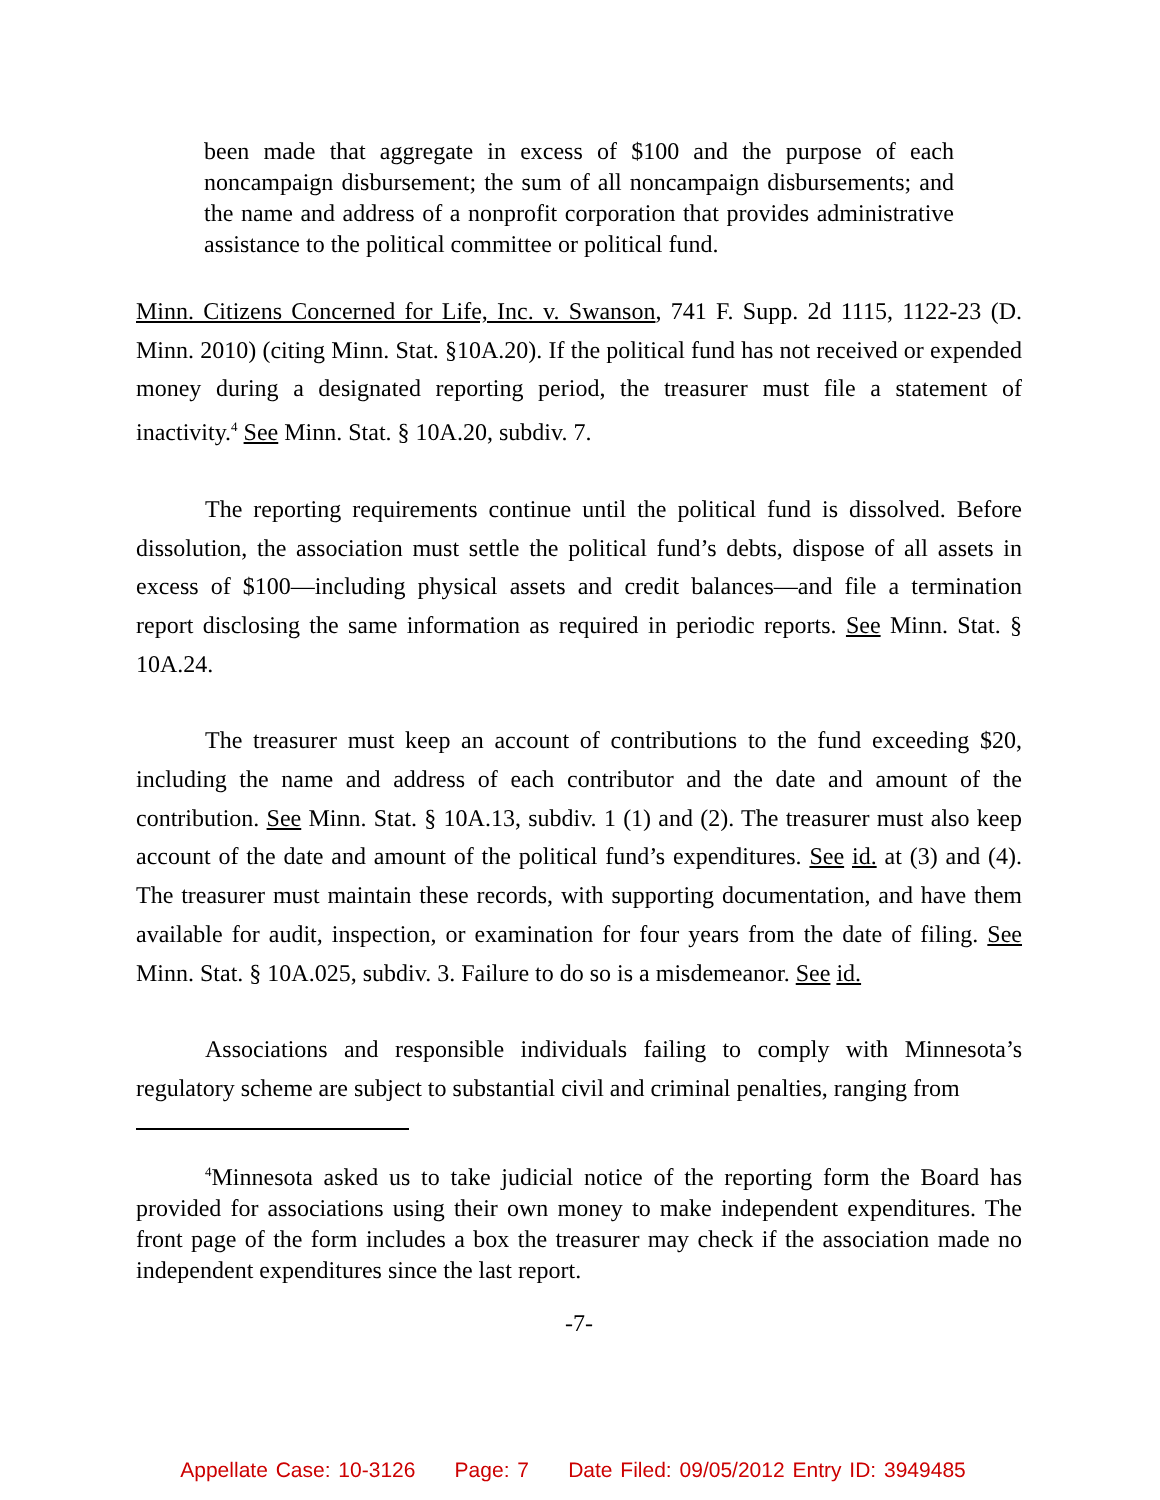been made that aggregate in excess of $100 and the purpose of each noncampaign disbursement; the sum of all noncampaign disbursements; and the name and address of a nonprofit corporation that provides administrative assistance to the political committee or political fund.
Minn. Citizens Concerned for Life, Inc. v. Swanson, 741 F. Supp. 2d 1115, 1122-23 (D. Minn. 2010) (citing Minn. Stat. §10A.20). If the political fund has not received or expended money during a designated reporting period, the treasurer must file a statement of inactivity.<sup>4</sup> See Minn. Stat. § 10A.20, subdiv. 7.
The reporting requirements continue until the political fund is dissolved. Before dissolution, the association must settle the political fund’s debts, dispose of all assets in excess of $100—including physical assets and credit balances—and file a termination report disclosing the same information as required in periodic reports. See Minn. Stat. § 10A.24.
The treasurer must keep an account of contributions to the fund exceeding $20, including the name and address of each contributor and the date and amount of the contribution. See Minn. Stat. § 10A.13, subdiv. 1 (1) and (2). The treasurer must also keep account of the date and amount of the political fund’s expenditures. See id. at (3) and (4). The treasurer must maintain these records, with supporting documentation, and have them available for audit, inspection, or examination for four years from the date of filing. See Minn. Stat. § 10A.025, subdiv. 3. Failure to do so is a misdemeanor. See id.
Associations and responsible individuals failing to comply with Minnesota’s regulatory scheme are subject to substantial civil and criminal penalties, ranging from
<sup>4</sup> Minnesota asked us to take judicial notice of the reporting form the Board has provided for associations using their own money to make independent expenditures. The front page of the form includes a box the treasurer may check if the association made no independent expenditures since the last report.
-7-
Appellate Case: 10-3126 Page: 7 Date Filed: 09/05/2012 Entry ID: 3949485